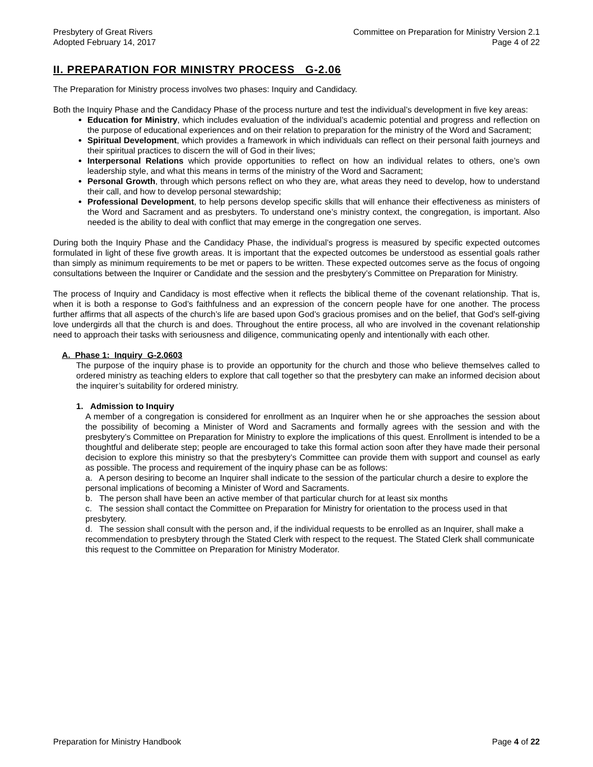Presbytery of Great Rivers
Adopted February 14, 2017
Committee on Preparation for Ministry Version 2.1
Page 4 of 22
II. PREPARATION FOR MINISTRY PROCESS G-2.06
The Preparation for Ministry process involves two phases: Inquiry and Candidacy.
Both the Inquiry Phase and the Candidacy Phase of the process nurture and test the individual’s development in five key areas:
Education for Ministry, which includes evaluation of the individual’s academic potential and progress and reflection on the purpose of educational experiences and on their relation to preparation for the ministry of the Word and Sacrament;
Spiritual Development, which provides a framework in which individuals can reflect on their personal faith journeys and their spiritual practices to discern the will of God in their lives;
Interpersonal Relations which provide opportunities to reflect on how an individual relates to others, one’s own leadership style, and what this means in terms of the ministry of the Word and Sacrament;
Personal Growth, through which persons reflect on who they are, what areas they need to develop, how to understand their call, and how to develop personal stewardship;
Professional Development, to help persons develop specific skills that will enhance their effectiveness as ministers of the Word and Sacrament and as presbyters. To understand one’s ministry context, the congregation, is important. Also needed is the ability to deal with conflict that may emerge in the congregation one serves.
During both the Inquiry Phase and the Candidacy Phase, the individual’s progress is measured by specific expected outcomes formulated in light of these five growth areas. It is important that the expected outcomes be understood as essential goals rather than simply as minimum requirements to be met or papers to be written. These expected outcomes serve as the focus of ongoing consultations between the Inquirer or Candidate and the session and the presbytery’s Committee on Preparation for Ministry.
The process of Inquiry and Candidacy is most effective when it reflects the biblical theme of the covenant relationship. That is, when it is both a response to God’s faithfulness and an expression of the concern people have for one another. The process further affirms that all aspects of the church’s life are based upon God’s gracious promises and on the belief, that God’s self-giving love undergirds all that the church is and does. Throughout the entire process, all who are involved in the covenant relationship need to approach their tasks with seriousness and diligence, communicating openly and intentionally with each other.
A. Phase 1: Inquiry G-2.0603
The purpose of the inquiry phase is to provide an opportunity for the church and those who believe themselves called to ordered ministry as teaching elders to explore that call together so that the presbytery can make an informed decision about the inquirer’s suitability for ordered ministry.
1. Admission to Inquiry
A member of a congregation is considered for enrollment as an Inquirer when he or she approaches the session about the possibility of becoming a Minister of Word and Sacraments and formally agrees with the session and with the presbytery’s Committee on Preparation for Ministry to explore the implications of this quest. Enrollment is intended to be a thoughtful and deliberate step; people are encouraged to take this formal action soon after they have made their personal decision to explore this ministry so that the presbytery’s Committee can provide them with support and counsel as early as possible. The process and requirement of the inquiry phase can be as follows:
a. A person desiring to become an Inquirer shall indicate to the session of the particular church a desire to explore the personal implications of becoming a Minister of Word and Sacraments.
b. The person shall have been an active member of that particular church for at least six months
c. The session shall contact the Committee on Preparation for Ministry for orientation to the process used in that presbytery.
d. The session shall consult with the person and, if the individual requests to be enrolled as an Inquirer, shall make a recommendation to presbytery through the Stated Clerk with respect to the request. The Stated Clerk shall communicate this request to the Committee on Preparation for Ministry Moderator.
Preparation for Ministry Handbook
Page 4 of 22